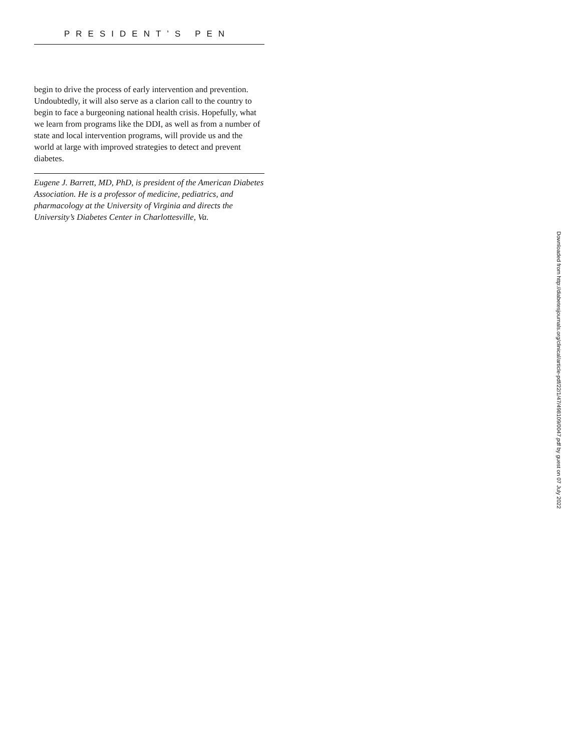PRESIDENT’S PEN
begin to drive the process of early intervention and prevention. Undoubtedly, it will also serve as a clarion call to the country to begin to face a burgeoning national health crisis. Hopefully, what we learn from programs like the DDI, as well as from a number of state and local intervention programs, will provide us and the world at large with improved strategies to detect and prevent diabetes.
Eugene J. Barrett, MD, PhD, is president of the American Diabetes Association. He is a professor of medicine, pediatrics, and pharmacology at the University of Virginia and directs the University’s Diabetes Center in Charlottesville, Va.
Downloaded from http://diabetesjournals.org/clinical/article-pdf/22/1/47/498109/0047.pdf by guest on 07 July 2022